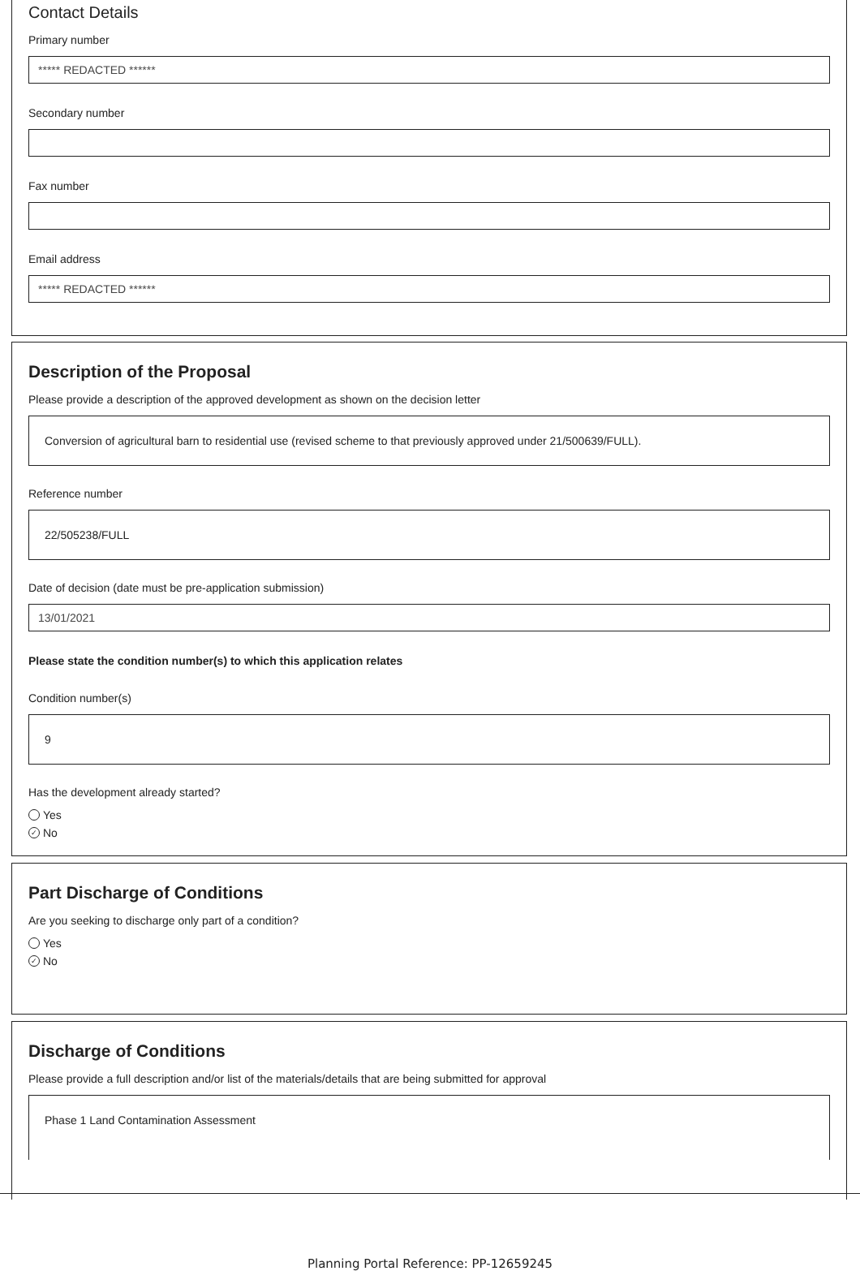Contact Details
Primary number
***** REDACTED ******
Secondary number
Fax number
Email address
***** REDACTED ******
Description of the Proposal
Please provide a description of the approved development as shown on the decision letter
Conversion of agricultural barn to residential use (revised scheme to that previously approved under 21/500639/FULL).
Reference number
22/505238/FULL
Date of decision (date must be pre-application submission)
13/01/2021
Please state the condition number(s) to which this application relates
Condition number(s)
9
Has the development already started?
Yes
✓ No
Part Discharge of Conditions
Are you seeking to discharge only part of a condition?
Yes
✓ No
Discharge of Conditions
Please provide a full description and/or list of the materials/details that are being submitted for approval
Phase 1 Land Contamination Assessment
Planning Portal Reference: PP-12659245